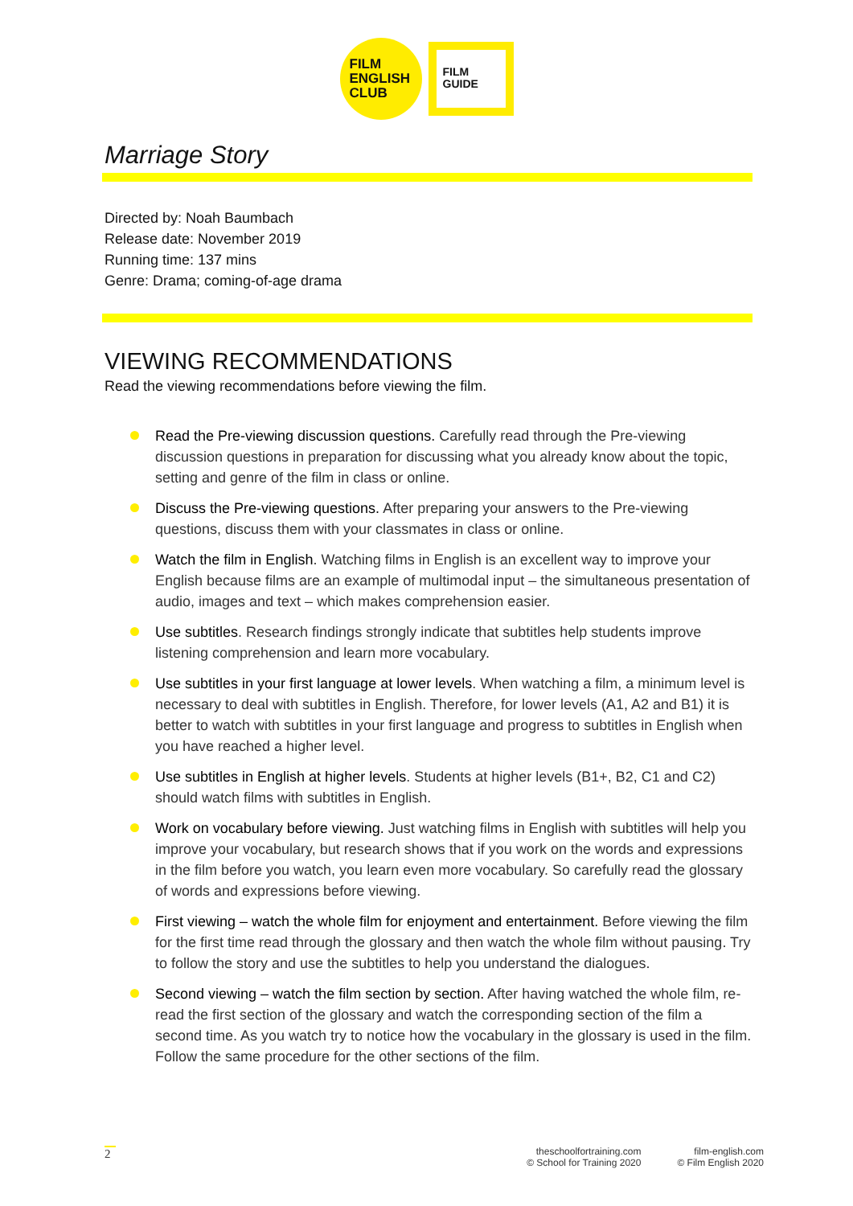FILM
ENGLISH
CLUB
FILM
GUIDE
Marriage Story
Directed by: Noah Baumbach
Release date: November 2019
Running time: 137 mins
Genre: Drama; coming-of-age drama
VIEWING RECOMMENDATIONS
Read the viewing recommendations before viewing the film.
Read the Pre-viewing discussion questions. Carefully read through the Pre-viewing discussion questions in preparation for discussing what you already know about the topic, setting and genre of the film in class or online.
Discuss the Pre-viewing questions. After preparing your answers to the Pre-viewing questions, discuss them with your classmates in class or online.
Watch the film in English. Watching films in English is an excellent way to improve your English because films are an example of multimodal input – the simultaneous presentation of audio, images and text – which makes comprehension easier.
Use subtitles. Research findings strongly indicate that subtitles help students improve listening comprehension and learn more vocabulary.
Use subtitles in your first language at lower levels. When watching a film, a minimum level is necessary to deal with subtitles in English. Therefore, for lower levels (A1, A2 and B1) it is better to watch with subtitles in your first language and progress to subtitles in English when you have reached a higher level.
Use subtitles in English at higher levels. Students at higher levels (B1+, B2, C1 and C2) should watch films with subtitles in English.
Work on vocabulary before viewing. Just watching films in English with subtitles will help you improve your vocabulary, but research shows that if you work on the words and expressions in the film before you watch, you learn even more vocabulary. So carefully read the glossary of words and expressions before viewing.
First viewing – watch the whole film for enjoyment and entertainment. Before viewing the film for the first time read through the glossary and then watch the whole film without pausing. Try to follow the story and use the subtitles to help you understand the dialogues.
Second viewing – watch the film section by section. After having watched the whole film, re-read the first section of the glossary and watch the corresponding section of the film a second time. As you watch try to notice how the vocabulary in the glossary is used in the film. Follow the same procedure for the other sections of the film.
2
theschoolfortraining.com
© School for Training 2020
film-english.com
© Film English 2020